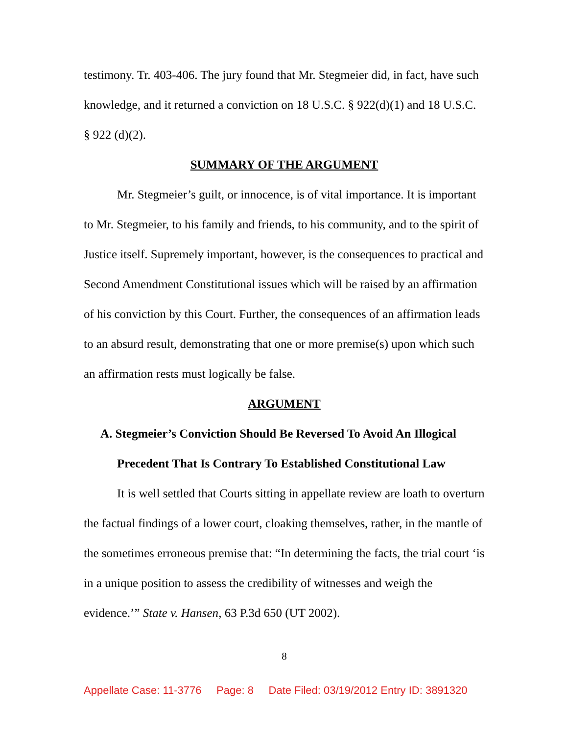testimony. Tr. 403-406. The jury found that Mr. Stegmeier did, in fact, have such knowledge, and it returned a conviction on 18 U.S.C. § 922(d)(1) and 18 U.S.C. § 922 (d)(2).
SUMMARY OF THE ARGUMENT
Mr. Stegmeier’s guilt, or innocence, is of vital importance. It is important to Mr. Stegmeier, to his family and friends, to his community, and to the spirit of Justice itself. Supremely important, however, is the consequences to practical and Second Amendment Constitutional issues which will be raised by an affirmation of his conviction by this Court. Further, the consequences of an affirmation leads to an absurd result, demonstrating that one or more premise(s) upon which such an affirmation rests must logically be false.
ARGUMENT
A. Stegmeier’s Conviction Should Be Reversed To Avoid An Illogical Precedent That Is Contrary To Established Constitutional Law
It is well settled that Courts sitting in appellate review are loath to overturn the factual findings of a lower court, cloaking themselves, rather, in the mantle of the sometimes erroneous premise that: “In determining the facts, the trial court ‘is in a unique position to assess the credibility of witnesses and weigh the evidence.’” State v. Hansen, 63 P.3d 650 (UT 2002).
8
Appellate Case: 11-3776 Page: 8 Date Filed: 03/19/2012 Entry ID: 3891320